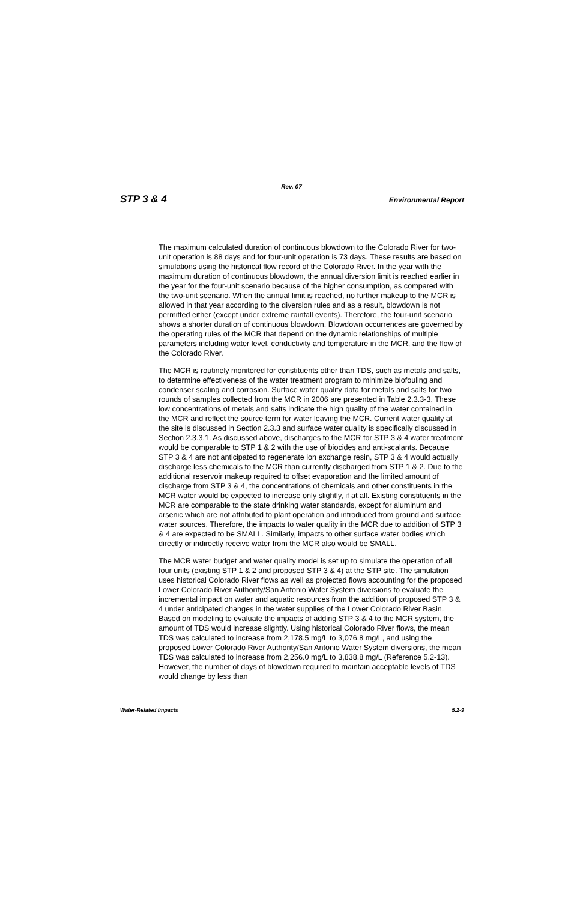Rev. 07
STP 3 & 4 Environmental Report
The maximum calculated duration of continuous blowdown to the Colorado River for two-unit operation is 88 days and for four-unit operation is 73 days. These results are based on simulations using the historical flow record of the Colorado River. In the year with the maximum duration of continuous blowdown, the annual diversion limit is reached earlier in the year for the four-unit scenario because of the higher consumption, as compared with the two-unit scenario. When the annual limit is reached, no further makeup to the MCR is allowed in that year according to the diversion rules and as a result, blowdown is not permitted either (except under extreme rainfall events). Therefore, the four-unit scenario shows a shorter duration of continuous blowdown. Blowdown occurrences are governed by the operating rules of the MCR that depend on the dynamic relationships of multiple parameters including water level, conductivity and temperature in the MCR, and the flow of the Colorado River.
The MCR is routinely monitored for constituents other than TDS, such as metals and salts, to determine effectiveness of the water treatment program to minimize biofouling and condenser scaling and corrosion. Surface water quality data for metals and salts for two rounds of samples collected from the MCR in 2006 are presented in Table 2.3.3-3. These low concentrations of metals and salts indicate the high quality of the water contained in the MCR and reflect the source term for water leaving the MCR. Current water quality at the site is discussed in Section 2.3.3 and surface water quality is specifically discussed in Section 2.3.3.1. As discussed above, discharges to the MCR for STP 3 & 4 water treatment would be comparable to STP 1 & 2 with the use of biocides and anti-scalants. Because STP 3 & 4 are not anticipated to regenerate ion exchange resin, STP 3 & 4 would actually discharge less chemicals to the MCR than currently discharged from STP 1 & 2. Due to the additional reservoir makeup required to offset evaporation and the limited amount of discharge from STP 3 & 4, the concentrations of chemicals and other constituents in the MCR water would be expected to increase only slightly, if at all. Existing constituents in the MCR are comparable to the state drinking water standards, except for aluminum and arsenic which are not attributed to plant operation and introduced from ground and surface water sources. Therefore, the impacts to water quality in the MCR due to addition of STP 3 & 4 are expected to be SMALL. Similarly, impacts to other surface water bodies which directly or indirectly receive water from the MCR also would be SMALL.
The MCR water budget and water quality model is set up to simulate the operation of all four units (existing STP 1 & 2 and proposed STP 3 & 4) at the STP site. The simulation uses historical Colorado River flows as well as projected flows accounting for the proposed Lower Colorado River Authority/San Antonio Water System diversions to evaluate the incremental impact on water and aquatic resources from the addition of proposed STP 3 & 4 under anticipated changes in the water supplies of the Lower Colorado River Basin. Based on modeling to evaluate the impacts of adding STP 3 & 4 to the MCR system, the amount of TDS would increase slightly. Using historical Colorado River flows, the mean TDS was calculated to increase from 2,178.5 mg/L to 3,076.8 mg/L, and using the proposed Lower Colorado River Authority/San Antonio Water System diversions, the mean TDS was calculated to increase from 2,256.0 mg/L to 3,838.8 mg/L (Reference 5.2-13). However, the number of days of blowdown required to maintain acceptable levels of TDS would change by less than
Water-Related Impacts 5.2-9